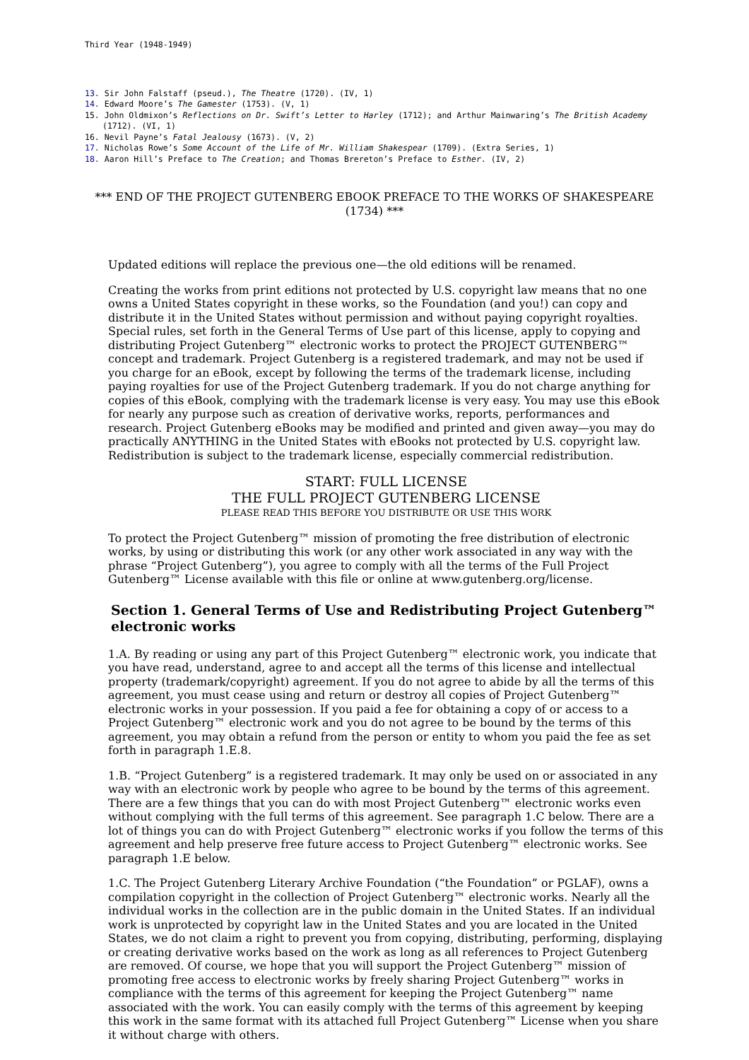Third Year (1948-1949)
13. Sir John Falstaff (pseud.), The Theatre (1720). (IV, 1)
14. Edward Moore’s The Gamester (1753). (V, 1)
15. John Oldmixon’s Reflections on Dr. Swift’s Letter to Harley (1712); and Arthur Mainwaring’s The British Academy (1712). (VI, 1)
16. Nevil Payne’s Fatal Jealousy (1673). (V, 2)
17. Nicholas Rowe’s Some Account of the Life of Mr. William Shakespear (1709). (Extra Series, 1)
18. Aaron Hill’s Preface to The Creation; and Thomas Brereton’s Preface to Esther. (IV, 2)
*** END OF THE PROJECT GUTENBERG EBOOK PREFACE TO THE WORKS OF SHAKESPEARE (1734) ***
Updated editions will replace the previous one—the old editions will be renamed.
Creating the works from print editions not protected by U.S. copyright law means that no one owns a United States copyright in these works, so the Foundation (and you!) can copy and distribute it in the United States without permission and without paying copyright royalties. Special rules, set forth in the General Terms of Use part of this license, apply to copying and distributing Project Gutenberg™ electronic works to protect the PROJECT GUTENBERG™ concept and trademark. Project Gutenberg is a registered trademark, and may not be used if you charge for an eBook, except by following the terms of the trademark license, including paying royalties for use of the Project Gutenberg trademark. If you do not charge anything for copies of this eBook, complying with the trademark license is very easy. You may use this eBook for nearly any purpose such as creation of derivative works, reports, performances and research. Project Gutenberg eBooks may be modified and printed and given away—you may do practically ANYTHING in the United States with eBooks not protected by U.S. copyright law. Redistribution is subject to the trademark license, especially commercial redistribution.
START: FULL LICENSE
THE FULL PROJECT GUTENBERG LICENSE
PLEASE READ THIS BEFORE YOU DISTRIBUTE OR USE THIS WORK
To protect the Project Gutenberg™ mission of promoting the free distribution of electronic works, by using or distributing this work (or any other work associated in any way with the phrase “Project Gutenberg”), you agree to comply with all the terms of the Full Project Gutenberg™ License available with this file or online at www.gutenberg.org/license.
Section 1. General Terms of Use and Redistributing Project Gutenberg™ electronic works
1.A. By reading or using any part of this Project Gutenberg™ electronic work, you indicate that you have read, understand, agree to and accept all the terms of this license and intellectual property (trademark/copyright) agreement. If you do not agree to abide by all the terms of this agreement, you must cease using and return or destroy all copies of Project Gutenberg™ electronic works in your possession. If you paid a fee for obtaining a copy of or access to a Project Gutenberg™ electronic work and you do not agree to be bound by the terms of this agreement, you may obtain a refund from the person or entity to whom you paid the fee as set forth in paragraph 1.E.8.
1.B. “Project Gutenberg” is a registered trademark. It may only be used on or associated in any way with an electronic work by people who agree to be bound by the terms of this agreement. There are a few things that you can do with most Project Gutenberg™ electronic works even without complying with the full terms of this agreement. See paragraph 1.C below. There are a lot of things you can do with Project Gutenberg™ electronic works if you follow the terms of this agreement and help preserve free future access to Project Gutenberg™ electronic works. See paragraph 1.E below.
1.C. The Project Gutenberg Literary Archive Foundation (“the Foundation” or PGLAF), owns a compilation copyright in the collection of Project Gutenberg™ electronic works. Nearly all the individual works in the collection are in the public domain in the United States. If an individual work is unprotected by copyright law in the United States and you are located in the United States, we do not claim a right to prevent you from copying, distributing, performing, displaying or creating derivative works based on the work as long as all references to Project Gutenberg are removed. Of course, we hope that you will support the Project Gutenberg™ mission of promoting free access to electronic works by freely sharing Project Gutenberg™ works in compliance with the terms of this agreement for keeping the Project Gutenberg™ name associated with the work. You can easily comply with the terms of this agreement by keeping this work in the same format with its attached full Project Gutenberg™ License when you share it without charge with others.